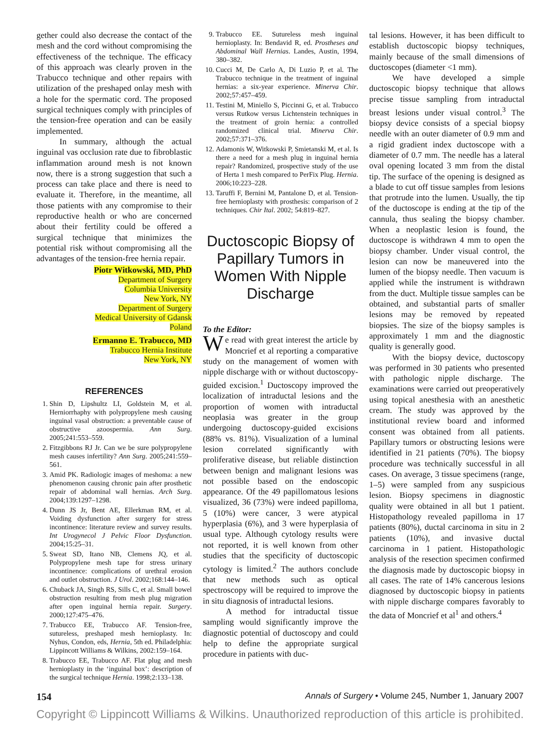gether could also decrease the contact of the mesh and the cord without compromising the effectiveness of the technique. The efficacy of this approach was clearly proven in the Trabucco technique and other repairs with utilization of the preshaped onlay mesh with a hole for the spermatic cord. The proposed surgical techniques comply with principles of the tension-free operation and can be easily implemented.
In summary, although the actual inguinal vas occlusion rate due to fibroblastic inflammation around mesh is not known now, there is a strong suggestion that such a process can take place and there is need to evaluate it. Therefore, in the meantime, all those patients with any compromise to their reproductive health or who are concerned about their fertility could be offered a surgical technique that minimizes the potential risk without compromising all the advantages of the tension-free hernia repair.
Piotr Witkowski, MD, PhD
Department of Surgery
Columbia University
New York, NY
Department of Surgery
Medical University of Gdansk
Poland
Ermanno E. Trabucco, MD
Trabucco Hernia Institute
New York, NY
REFERENCES
1. Shin D, Lipshultz LI, Goldstein M, et al. Herniorrhaphy with polypropylene mesh causing inguinal vasal obstruction: a preventable cause of obstructive azoospermia. Ann Surg. 2005;241:553–559.
2. Fitzgibbons RJ Jr. Can we be sure polypropylene mesh causes infertility? Ann Surg. 2005;241:559–561.
3. Amid PK. Radiologic images of meshoma: a new phenomenon causing chronic pain after prosthetic repair of abdominal wall hernias. Arch Surg. 2004;139:1297–1298.
4. Dunn JS Jr, Bent AE, Ellerkman RM, et al. Voiding dysfunction after surgery for stress incontinence: literature review and survey results. Int Urogynecol J Pelvic Floor Dysfunction. 2004;15:25–31.
5. Sweat SD, Itano NB, Clemens JQ, et al. Polypropylene mesh tape for stress urinary incontinence: complications of urethral erosion and outlet obstruction. J Urol. 2002;168:144–146.
6. Chuback JA, Singh RS, Sills C, et al. Small bowel obstruction resulting from mesh plug migration after open inguinal hernia repair. Surgery. 2000;127:475–476.
7. Trabucco EE, Trabucco AF. Tension-free, sutureless, preshaped mesh hernioplasty. In: Nyhus, Condon, eds, Hernia, 5th ed. Philadelphia: Lippincott Williams & Wilkins, 2002:159–164.
8. Trabucco EE, Trabucco AF. Flat plug and mesh hernioplasty in the ‘inguinal box’: description of the surgical technique Hernia. 1998;2:133–138.
9. Trabucco EE. Sutureless mesh inguinal hernioplasty. In: Bendavid R, ed. Prostheses and Abdominal Wall Hernias. Landes, Austin, 1994, 380–382.
10. Cucci M, De Carlo A, Di Luzio P, et al. The Trabucco technique in the treatment of inguinal hernias: a six-year experience. Minerva Chir. 2002;57:457–459.
11. Testini M, Miniello S, Piccinni G, et al. Trabucco versus Rutkow versus Lichtenstein techniques in the treatment of groin hernia: a controlled randomized clinical trial. Minerva Chir. 2002;57:371–376.
12. Adamonis W, Witkowski P, Smietanski M, et al. Is there a need for a mesh plug in inguinal hernia repair? Randomized, prospective study of the use of Herta 1 mesh compared to PerFix Plug. Hernia. 2006;10:223–228.
13. Taruffi F, Bernini M, Pantalone D, et al. Tension-free hernioplasty with prosthesis: comparison of 2 techniques. Chir Ital. 2002; 54:819–827.
Ductoscopic Biopsy of Papillary Tumors in Women With Nipple Discharge
To the Editor:
We read with great interest the article by Moncrief et al reporting a comparative study on the management of women with nipple discharge with or without ductoscopy-guided excision.<sup>1</sup> Ductoscopy improved the localization of intraductal lesions and the proportion of women with intraductal neoplasia was greater in the group undergoing ductoscopy-guided excisions (88% vs. 81%). Visualization of a luminal lesion correlated significantly with proliferative disease, but reliable distinction between benign and malignant lesions was not possible based on the endoscopic appearance. Of the 49 papillomatous lesions visualized, 36 (73%) were indeed papilloma, 5 (10%) were cancer, 3 were atypical hyperplasia (6%), and 3 were hyperplasia of usual type. Although cytology results were not reported, it is well known from other studies that the specificity of ductoscopic cytology is limited.<sup>2</sup> The authors conclude that new methods such as optical spectroscopy will be required to improve the in situ diagnosis of intraductal lesions.
A method for intraductal tissue sampling would significantly improve the diagnostic potential of ductoscopy and could help to define the appropriate surgical procedure in patients with duc-
tal lesions. However, it has been difficult to establish ductoscopic biopsy techniques, mainly because of the small dimensions of ductoscopes (diameter <1 mm).
We have developed a simple ductoscopic biopsy technique that allows precise tissue sampling from intraductal breast lesions under visual control.<sup>3</sup> The biopsy device consists of a special biopsy needle with an outer diameter of 0.9 mm and a rigid gradient index ductoscope with a diameter of 0.7 mm. The needle has a lateral oval opening located 3 mm from the distal tip. The surface of the opening is designed as a blade to cut off tissue samples from lesions that protrude into the lumen. Usually, the tip of the ductoscope is ending at the tip of the cannula, thus sealing the biopsy chamber. When a neoplastic lesion is found, the ductoscope is withdrawn 4 mm to open the biopsy chamber. Under visual control, the lesion can now be maneuvered into the lumen of the biopsy needle. Then vacuum is applied while the instrument is withdrawn from the duct. Multiple tissue samples can be obtained, and substantial parts of smaller lesions may be removed by repeated biopsies. The size of the biopsy samples is approximately 1 mm and the diagnostic quality is generally good.
With the biopsy device, ductoscopy was performed in 30 patients who presented with pathologic nipple discharge. The examinations were carried out preoperatively using topical anesthesia with an anesthetic cream. The study was approved by the institutional review board and informed consent was obtained from all patients. Papillary tumors or obstructing lesions were identified in 21 patients (70%). The biopsy procedure was technically successful in all cases. On average, 3 tissue specimens (range, 1–5) were sampled from any suspicious lesion. Biopsy specimens in diagnostic quality were obtained in all but 1 patient. Histopathology revealed papilloma in 17 patients (80%), ductal carcinoma in situ in 2 patients (10%), and invasive ductal carcinoma in 1 patient. Histopathologic analysis of the resection specimen confirmed the diagnosis made by ductoscopic biopsy in all cases. The rate of 14% cancerous lesions diagnosed by ductoscopic biopsy in patients with nipple discharge compares favorably to the data of Moncrief et al<sup>1</sup> and others.<sup>4</sup>
154 Annals of Surgery • Volume 245, Number 1, January 2007
Copyright © Lippincott Williams & Wilkins. Unauthorized reproduction of this article is prohibited.